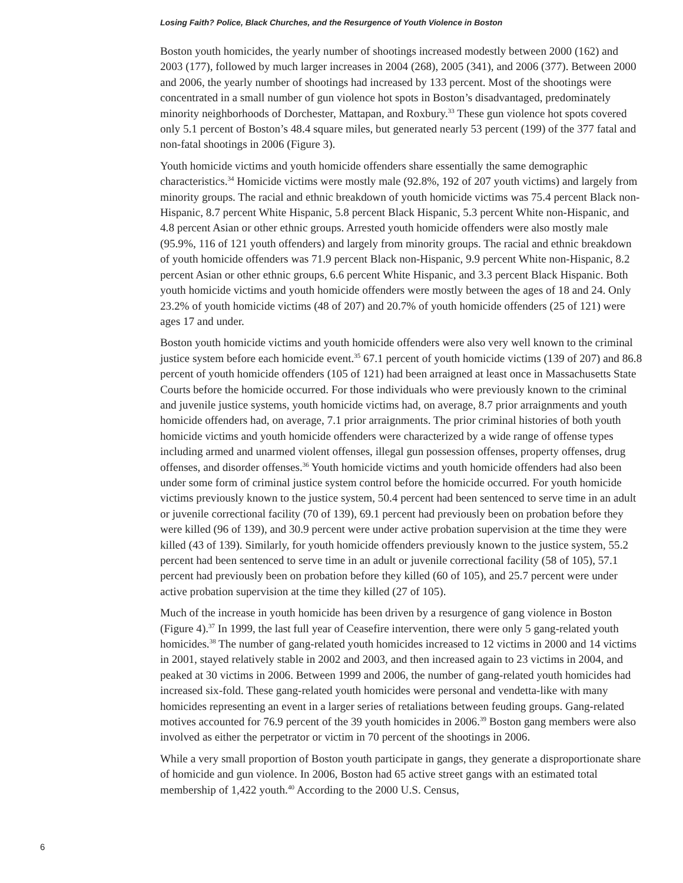Losing Faith? Police, Black Churches, and the Resurgence of Youth Violence in Boston
Boston youth homicides, the yearly number of shootings increased modestly between 2000 (162) and 2003 (177), followed by much larger increases in 2004 (268), 2005 (341), and 2006 (377). Between 2000 and 2006, the yearly number of shootings had increased by 133 percent. Most of the shootings were concentrated in a small number of gun violence hot spots in Boston’s disadvantaged, predominately minority neighborhoods of Dorchester, Mattapan, and Roxbury.<sup>33</sup> These gun violence hot spots covered only 5.1 percent of Boston’s 48.4 square miles, but generated nearly 53 percent (199) of the 377 fatal and non-fatal shootings in 2006 (Figure 3).
Youth homicide victims and youth homicide offenders share essentially the same demographic characteristics.<sup>34</sup> Homicide victims were mostly male (92.8%, 192 of 207 youth victims) and largely from minority groups. The racial and ethnic breakdown of youth homicide victims was 75.4 percent Black non-Hispanic, 8.7 percent White Hispanic, 5.8 percent Black Hispanic, 5.3 percent White non-Hispanic, and 4.8 percent Asian or other ethnic groups. Arrested youth homicide offenders were also mostly male (95.9%, 116 of 121 youth offenders) and largely from minority groups. The racial and ethnic breakdown of youth homicide offenders was 71.9 percent Black non-Hispanic, 9.9 percent White non-Hispanic, 8.2 percent Asian or other ethnic groups, 6.6 percent White Hispanic, and 3.3 percent Black Hispanic. Both youth homicide victims and youth homicide offenders were mostly between the ages of 18 and 24. Only 23.2% of youth homicide victims (48 of 207) and 20.7% of youth homicide offenders (25 of 121) were ages 17 and under.
Boston youth homicide victims and youth homicide offenders were also very well known to the criminal justice system before each homicide event.<sup>35</sup> 67.1 percent of youth homicide victims (139 of 207) and 86.8 percent of youth homicide offenders (105 of 121) had been arraigned at least once in Massachusetts State Courts before the homicide occurred. For those individuals who were previously known to the criminal and juvenile justice systems, youth homicide victims had, on average, 8.7 prior arraignments and youth homicide offenders had, on average, 7.1 prior arraignments. The prior criminal histories of both youth homicide victims and youth homicide offenders were characterized by a wide range of offense types including armed and unarmed violent offenses, illegal gun possession offenses, property offenses, drug offenses, and disorder offenses.<sup>36</sup> Youth homicide victims and youth homicide offenders had also been under some form of criminal justice system control before the homicide occurred. For youth homicide victims previously known to the justice system, 50.4 percent had been sentenced to serve time in an adult or juvenile correctional facility (70 of 139), 69.1 percent had previously been on probation before they were killed (96 of 139), and 30.9 percent were under active probation supervision at the time they were killed (43 of 139). Similarly, for youth homicide offenders previously known to the justice system, 55.2 percent had been sentenced to serve time in an adult or juvenile correctional facility (58 of 105), 57.1 percent had previously been on probation before they killed (60 of 105), and 25.7 percent were under active probation supervision at the time they killed (27 of 105).
Much of the increase in youth homicide has been driven by a resurgence of gang violence in Boston (Figure 4).<sup>37</sup> In 1999, the last full year of Ceasefire intervention, there were only 5 gang-related youth homicides.<sup>38</sup> The number of gang-related youth homicides increased to 12 victims in 2000 and 14 victims in 2001, stayed relatively stable in 2002 and 2003, and then increased again to 23 victims in 2004, and peaked at 30 victims in 2006. Between 1999 and 2006, the number of gang-related youth homicides had increased six-fold. These gang-related youth homicides were personal and vendetta-like with many homicides representing an event in a larger series of retaliations between feuding groups. Gang-related motives accounted for 76.9 percent of the 39 youth homicides in 2006.<sup>39</sup> Boston gang members were also involved as either the perpetrator or victim in 70 percent of the shootings in 2006.
While a very small proportion of Boston youth participate in gangs, they generate a disproportionate share of homicide and gun violence. In 2006, Boston had 65 active street gangs with an estimated total membership of 1,422 youth.<sup>40</sup> According to the 2000 U.S. Census,
6